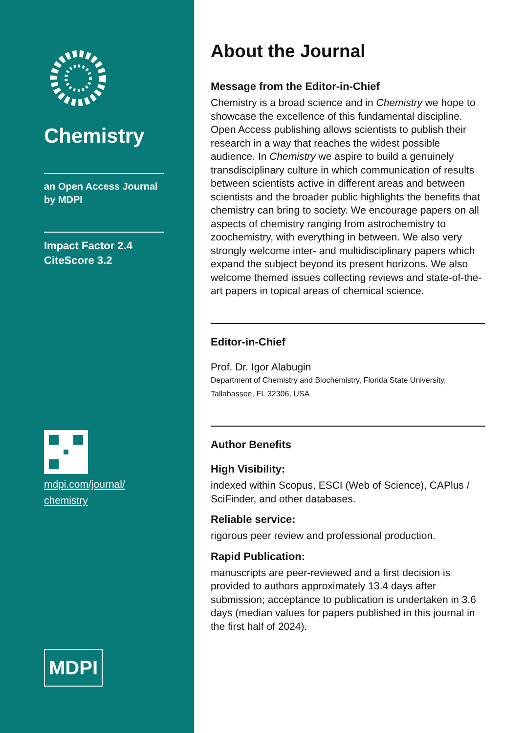Chemistry
an Open Access Journal
by MDPI
Impact Factor 2.4
CiteScore 3.2
mdpi.com/journal/
chemistry
MDPI
About the Journal
Message from the Editor-in-Chief
Chemistry is a broad science and in Chemistry we hope to showcase the excellence of this fundamental discipline. Open Access publishing allows scientists to publish their research in a way that reaches the widest possible audience. In Chemistry we aspire to build a genuinely transdisciplinary culture in which communication of results between scientists active in different areas and between scientists and the broader public highlights the benefits that chemistry can bring to society. We encourage papers on all aspects of chemistry ranging from astrochemistry to zoochemistry, with everything in between. We also very strongly welcome inter- and multidisciplinary papers which expand the subject beyond its present horizons. We also welcome themed issues collecting reviews and state-of-the-art papers in topical areas of chemical science.
Editor-in-Chief
Prof. Dr. Igor Alabugin
Department of Chemistry and Biochemistry, Florida State University, Tallahassee, FL 32306, USA
Author Benefits
High Visibility:
indexed within Scopus, ESCI (Web of Science), CAPlus / SciFinder, and other databases.
Reliable service:
rigorous peer review and professional production.
Rapid Publication:
manuscripts are peer-reviewed and a first decision is provided to authors approximately 13.4 days after submission; acceptance to publication is undertaken in 3.6 days (median values for papers published in this journal in the first half of 2024).